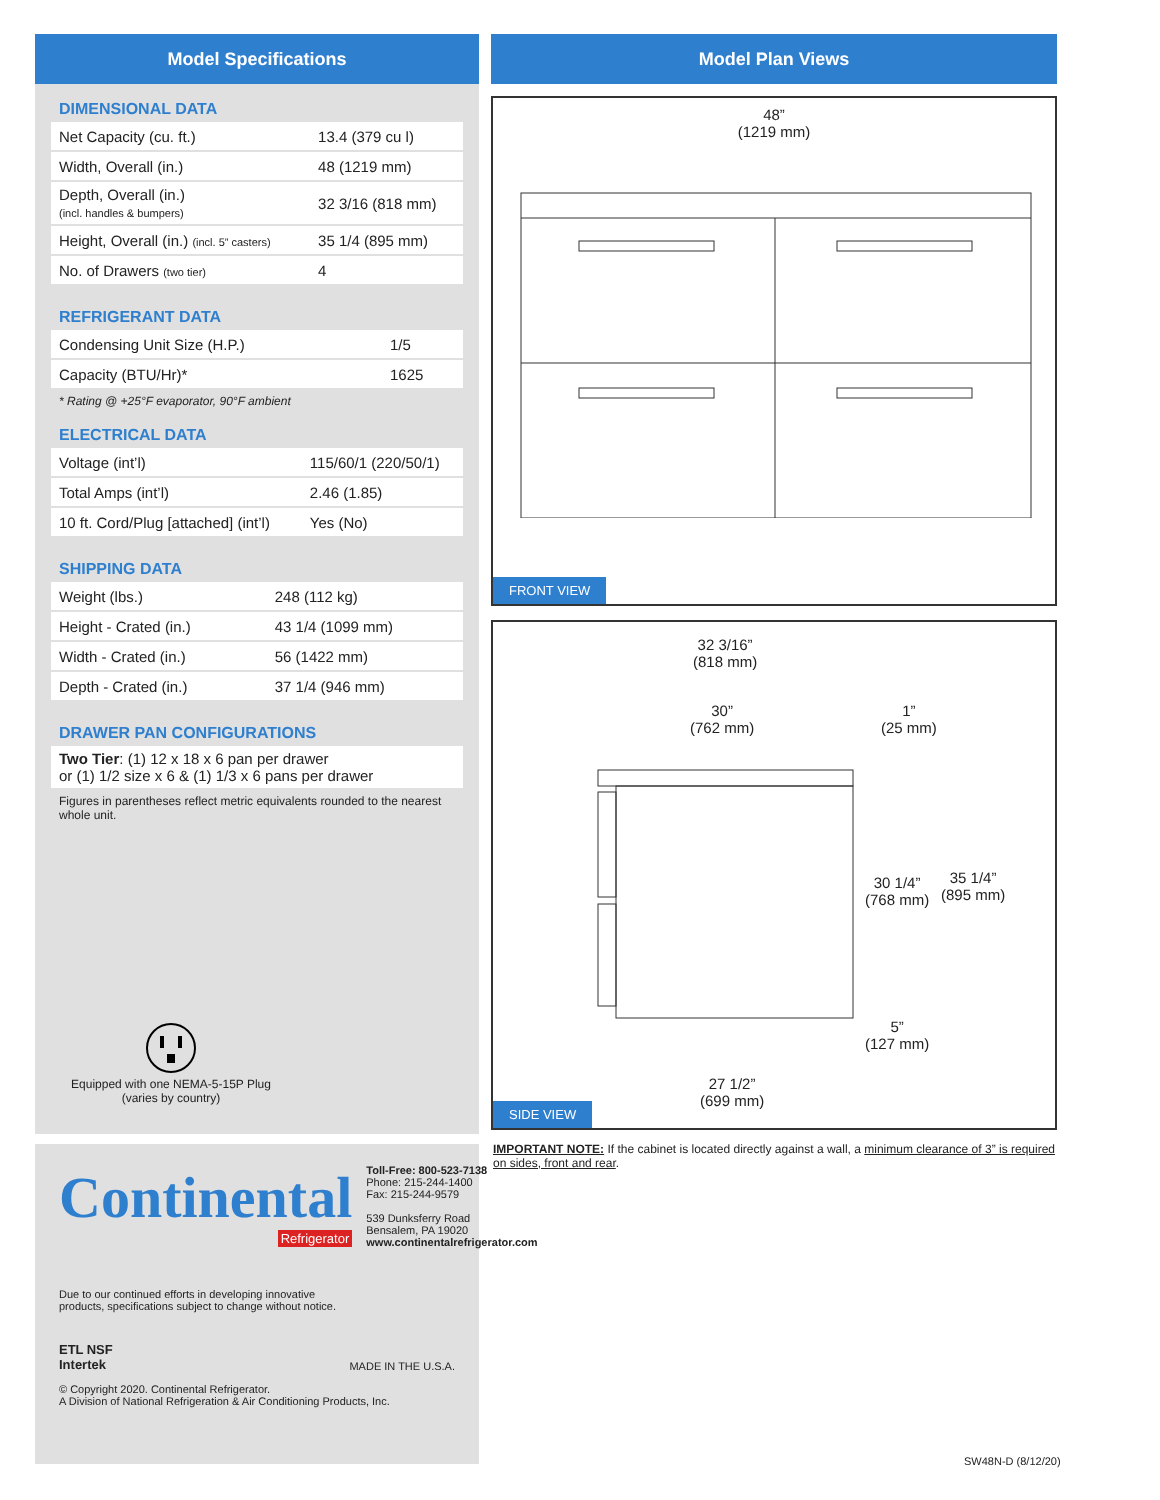Model Specifications
DIMENSIONAL DATA
| Net Capacity (cu. ft.) | 13.4 (379 cu l) |
| Width, Overall (in.) | 48 (1219 mm) |
| Depth, Overall (in.) (incl. handles & bumpers) | 32 3/16 (818 mm) |
| Height, Overall (in.) (incl. 5” casters) | 35 1/4 (895 mm) |
| No. of Drawers (two tier) | 4 |
REFRIGERANT DATA
| Condensing Unit Size (H.P.) | 1/5 |
| Capacity (BTU/Hr)* | 1625 |
* Rating @ +25°F evaporator, 90°F ambient
ELECTRICAL DATA
| Voltage (int’l) | 115/60/1 (220/50/1) |
| Total Amps (int’l) | 2.46 (1.85) |
| 10 ft. Cord/Plug [attached] (int’l) | Yes (No) |
SHIPPING DATA
| Weight (lbs.) | 248 (112 kg) |
| Height - Crated (in.) | 43 1/4 (1099 mm) |
| Width - Crated (in.) | 56 (1422 mm) |
| Depth - Crated (in.) | 37 1/4 (946 mm) |
DRAWER PAN CONFIGURATIONS
| Two Tier : (1) 12 x 18 x 6 pan per drawer or (1) 1/2 size x 6 & (1) 1/3 x 6 pans per drawer |
Figures in parentheses reflect metric equivalents rounded to the nearest whole unit.
Equipped with one NEMA-5-15P Plug
(varies by country)
Continental
Refrigerator
Toll-Free: 800-523-7138
Phone: 215-244-1400
Fax: 215-244-9579
539 Dunksferry Road
Bensalem, PA 19020
www.continentalrefrigerator.com
Due to our continued efforts in developing innovative
products, specifications subject to change without notice.
ETL NSF
Intertek
MADE IN THE U.S.A.
© Copyright 2020. Continental Refrigerator.
A Division of National Refrigeration & Air Conditioning Products, Inc.
Model Plan Views
48”
(1219 mm)
FRONT VIEW
32 3/16”
(818 mm)
30”
(762 mm)
1”
(25 mm)
30 1/4”
(768 mm)
35 1/4”
(895 mm)
5”
(127 mm)
27 1/2”
(699 mm)
SIDE VIEW
IMPORTANT NOTE: If the cabinet is located directly against a wall, a minimum clearance of 3” is required on sides, front and rear.
SW48N-D (8/12/20)